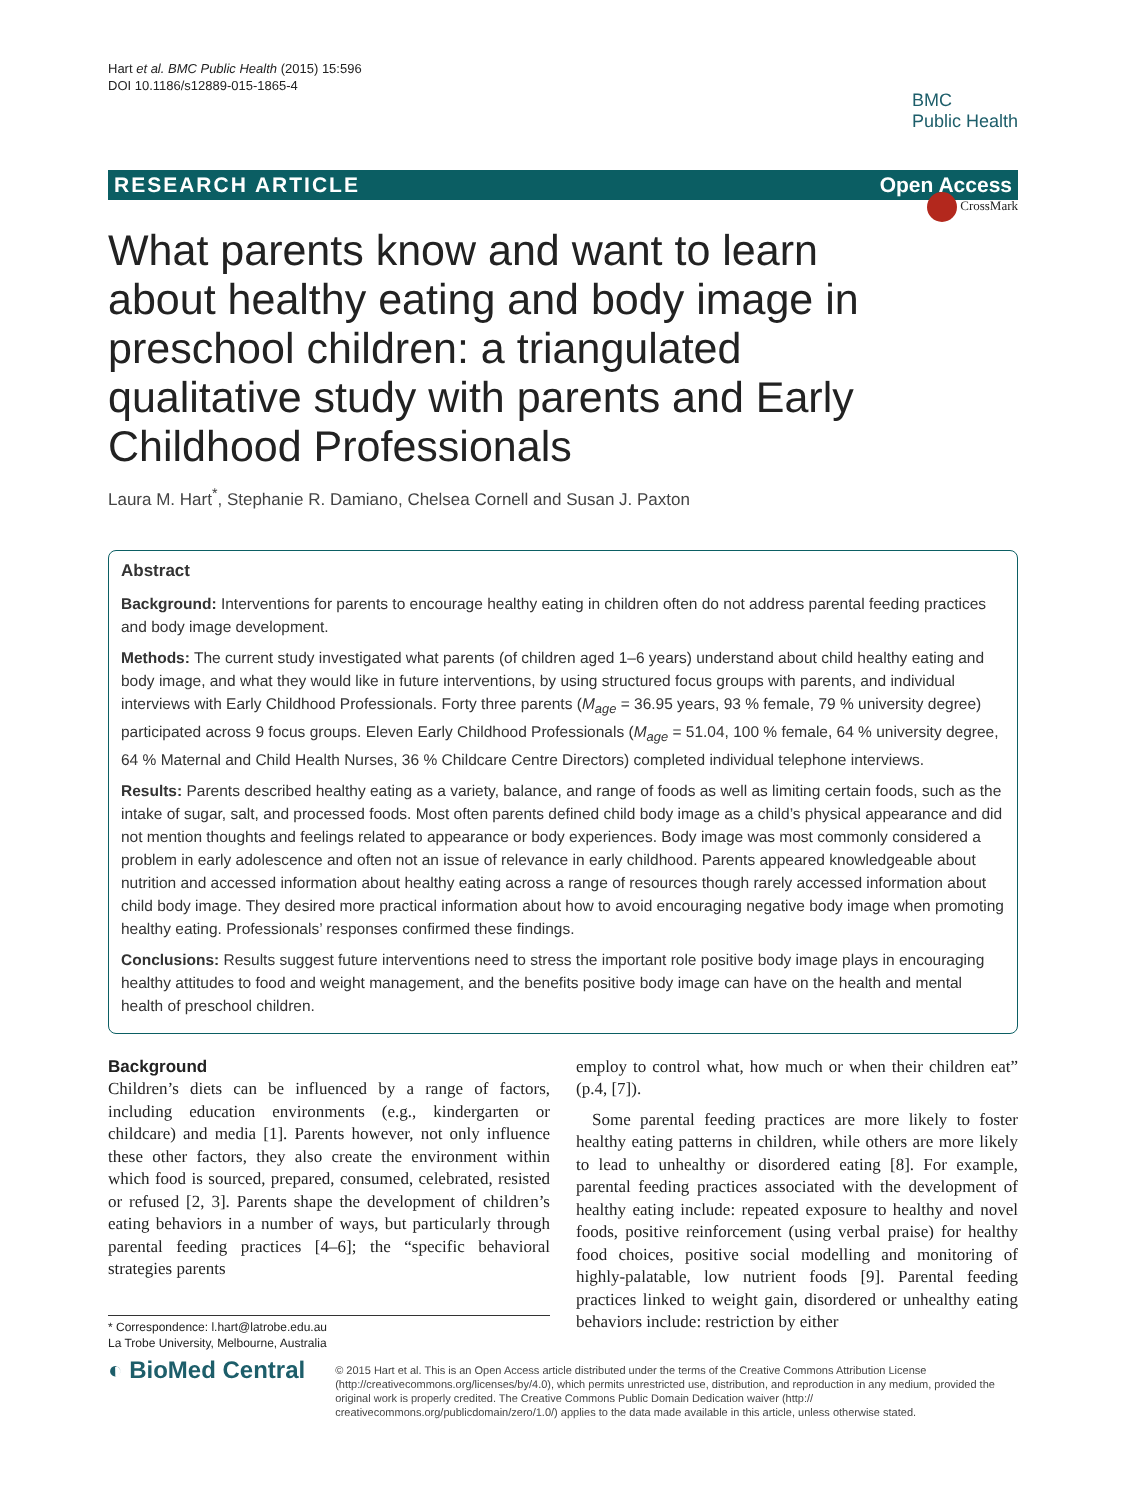Hart et al. BMC Public Health (2015) 15:596
DOI 10.1186/s12889-015-1865-4
BMC
Public Health
RESEARCH ARTICLE Open Access
CrossMark
What parents know and want to learn about healthy eating and body image in preschool children: a triangulated qualitative study with parents and Early Childhood Professionals
Laura M. Hart<sup>*</sup>, Stephanie R. Damiano, Chelsea Cornell and Susan J. Paxton
Abstract
Background: Interventions for parents to encourage healthy eating in children often do not address parental feeding practices and body image development.
Methods: The current study investigated what parents (of children aged 1–6 years) understand about child healthy eating and body image, and what they would like in future interventions, by using structured focus groups with parents, and individual interviews with Early Childhood Professionals. Forty three parents (M<sub>age</sub> = 36.95 years, 93 % female, 79 % university degree) participated across 9 focus groups. Eleven Early Childhood Professionals (M<sub>age</sub> = 51.04, 100 % female, 64 % university degree, 64 % Maternal and Child Health Nurses, 36 % Childcare Centre Directors) completed individual telephone interviews.
Results: Parents described healthy eating as a variety, balance, and range of foods as well as limiting certain foods, such as the intake of sugar, salt, and processed foods. Most often parents defined child body image as a child’s physical appearance and did not mention thoughts and feelings related to appearance or body experiences. Body image was most commonly considered a problem in early adolescence and often not an issue of relevance in early childhood. Parents appeared knowledgeable about nutrition and accessed information about healthy eating across a range of resources though rarely accessed information about child body image. They desired more practical information about how to avoid encouraging negative body image when promoting healthy eating. Professionals’ responses confirmed these findings.
Conclusions: Results suggest future interventions need to stress the important role positive body image plays in encouraging healthy attitudes to food and weight management, and the benefits positive body image can have on the health and mental health of preschool children.
Background
Children’s diets can be influenced by a range of factors, including education environments (e.g., kindergarten or childcare) and media [1]. Parents however, not only influence these other factors, they also create the environment within which food is sourced, prepared, consumed, celebrated, resisted or refused [2, 3]. Parents shape the development of children’s eating behaviors in a number of ways, but particularly through parental feeding practices [4–6]; the “specific behavioral strategies parents
* Correspondence: l.hart@latrobe.edu.au
La Trobe University, Melbourne, Australia
employ to control what, how much or when their children eat” (p.4, [7]).
Some parental feeding practices are more likely to foster healthy eating patterns in children, while others are more likely to lead to unhealthy or disordered eating [8]. For example, parental feeding practices associated with the development of healthy eating include: repeated exposure to healthy and novel foods, positive reinforcement (using verbal praise) for healthy food choices, positive social modelling and monitoring of highly-palatable, low nutrient foods [9]. Parental feeding practices linked to weight gain, disordered or unhealthy eating behaviors include: restriction by either
◐ BioMed Central
© 2015 Hart et al. This is an Open Access article distributed under the terms of the Creative Commons Attribution License (http://creativecommons.org/licenses/by/4.0), which permits unrestricted use, distribution, and reproduction in any medium, provided the original work is properly credited. The Creative Commons Public Domain Dedication waiver (http:// creativecommons.org/publicdomain/zero/1.0/) applies to the data made available in this article, unless otherwise stated.